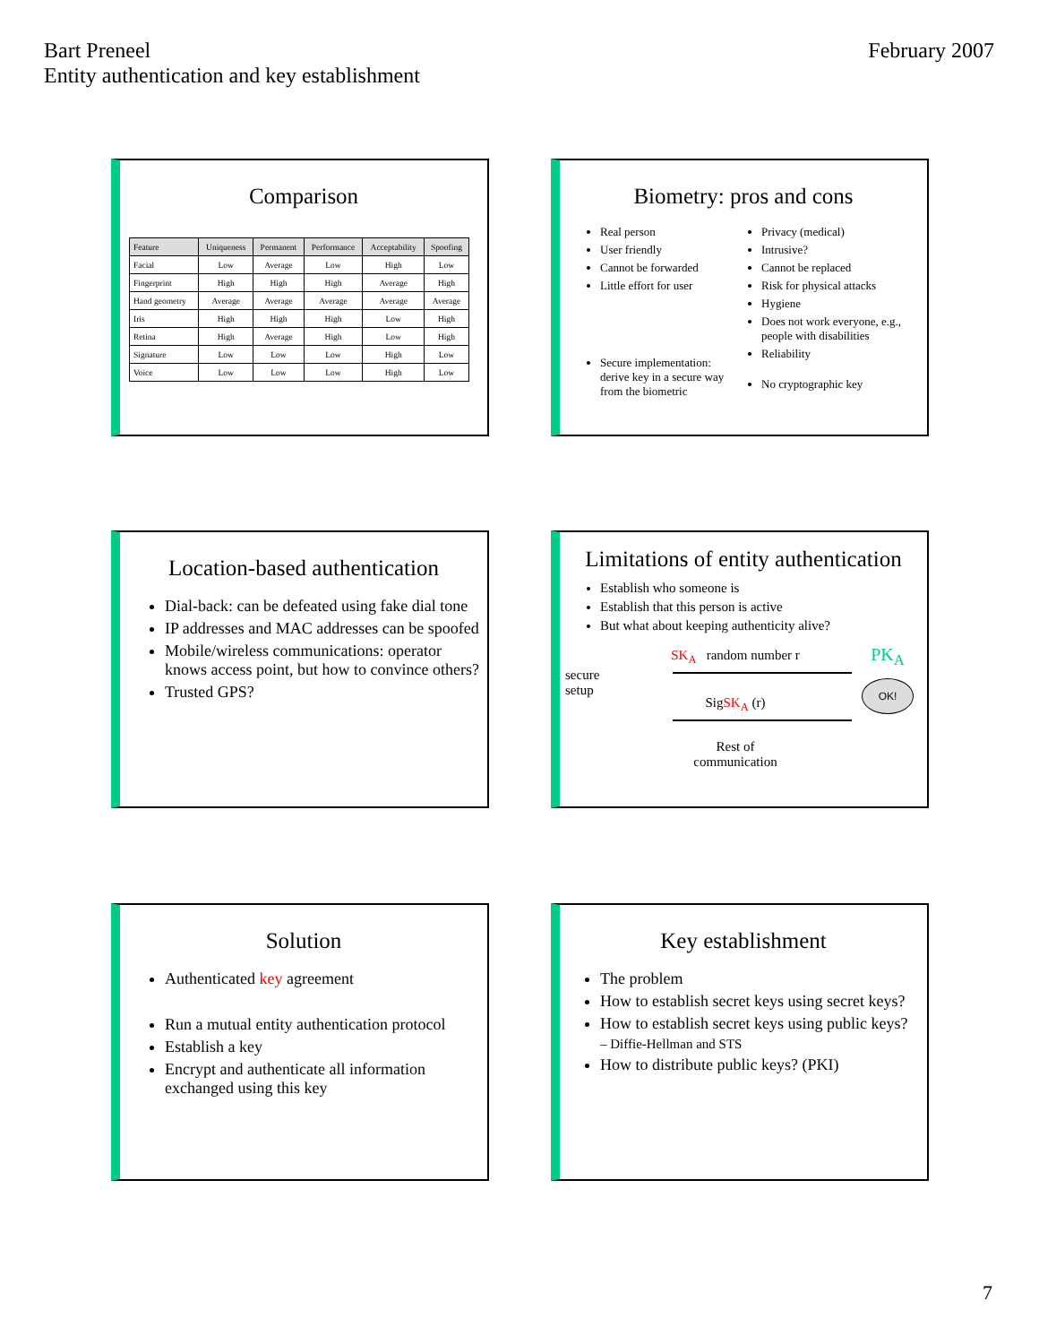Bart Preneel
Entity authentication and key establishment
February 2007
Comparison
| Feature | Uniqueness | Permanent | Performance | Acceptability | Spoofing |
| --- | --- | --- | --- | --- | --- |
| Facial | Low | Average | Low | High | Low |
| Fingerprint | High | High | High | Average | High |
| Hand geometry | Average | Average | Average | Average | Average |
| Iris | High | High | High | Low | High |
| Retina | High | Average | High | Low | High |
| Signature | Low | Low | Low | High | Low |
| Voice | Low | Low | Low | High | Low |
Biometry: pros and cons
Real person
User friendly
Cannot be forwarded
Little effort for user
Secure implementation: derive key in a secure way from the biometric
Privacy (medical)
Intrusive?
Cannot be replaced
Risk for physical attacks
Hygiene
Does not work everyone, e.g., people with disabilities
Reliability
No cryptographic key
Location-based authentication
Dial-back: can be defeated using fake dial tone
IP addresses and MAC addresses can be spoofed
Mobile/wireless communications: operator knows access point, but how to convince others?
Trusted GPS?
Limitations of entity authentication
Establish who someone is
Establish that this person is active
But what about keeping authenticity alive?
secure setup
SK<sub>A</sub> random number r
SigSK<sub>A</sub> (r) Rest of
communication
PK<sub>A</sub>
OK!
Solution
Authenticated key agreement
Run a mutual entity authentication protocol
Establish a key
Encrypt and authenticate all information exchanged using this key
Key establishment
The problem
How to establish secret keys using secret keys?
How to establish secret keys using public keys?
– Diffie-Hellman and STS
How to distribute public keys? (PKI)
7